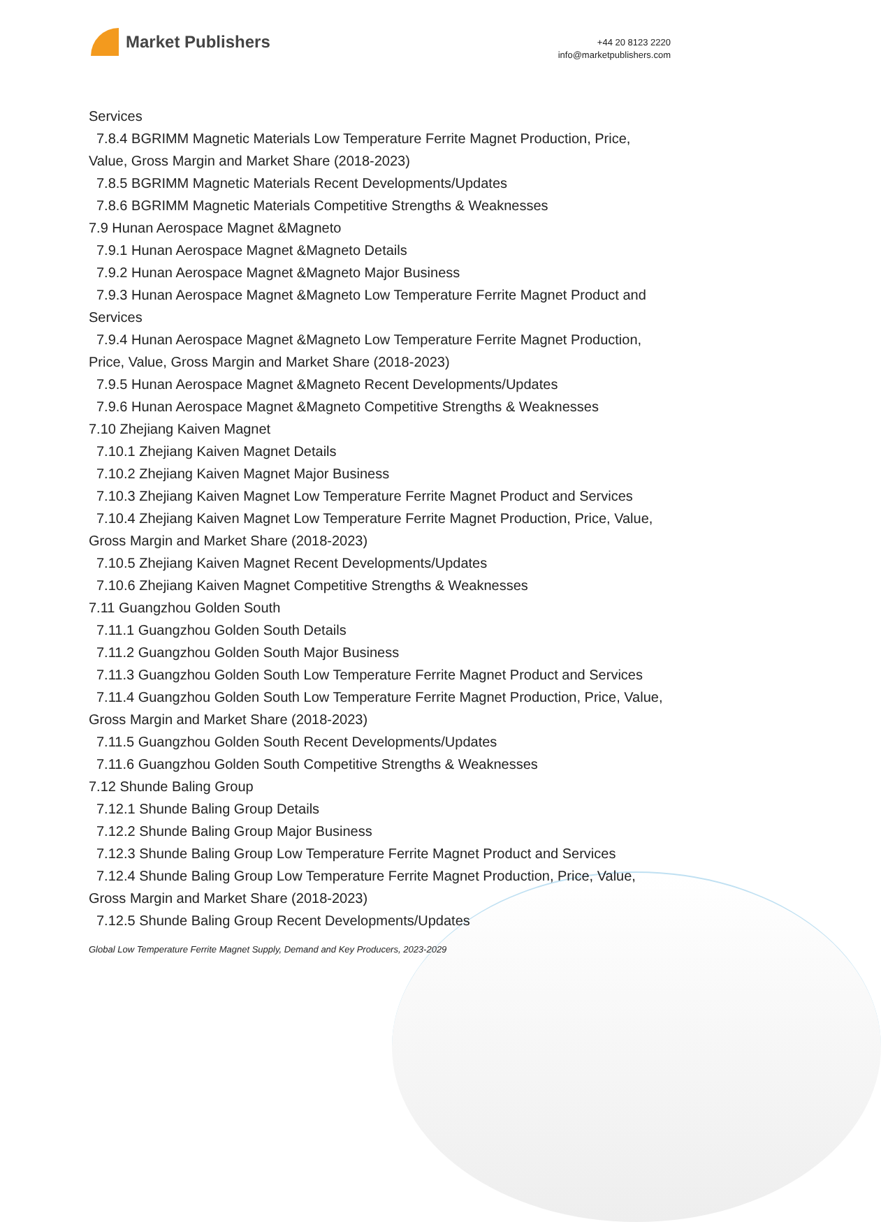Market Publishers
+44 20 8123 2220
info@marketpublishers.com
Services
7.8.4 BGRIMM Magnetic Materials Low Temperature Ferrite Magnet Production, Price, Value, Gross Margin and Market Share (2018-2023)
7.8.5 BGRIMM Magnetic Materials Recent Developments/Updates
7.8.6 BGRIMM Magnetic Materials Competitive Strengths & Weaknesses
7.9 Hunan Aerospace Magnet &Magneto
7.9.1 Hunan Aerospace Magnet &Magneto Details
7.9.2 Hunan Aerospace Magnet &Magneto Major Business
7.9.3 Hunan Aerospace Magnet &Magneto Low Temperature Ferrite Magnet Product and Services
7.9.4 Hunan Aerospace Magnet &Magneto Low Temperature Ferrite Magnet Production, Price, Value, Gross Margin and Market Share (2018-2023)
7.9.5 Hunan Aerospace Magnet &Magneto Recent Developments/Updates
7.9.6 Hunan Aerospace Magnet &Magneto Competitive Strengths & Weaknesses
7.10 Zhejiang Kaiven Magnet
7.10.1 Zhejiang Kaiven Magnet Details
7.10.2 Zhejiang Kaiven Magnet Major Business
7.10.3 Zhejiang Kaiven Magnet Low Temperature Ferrite Magnet Product and Services
7.10.4 Zhejiang Kaiven Magnet Low Temperature Ferrite Magnet Production, Price, Value, Gross Margin and Market Share (2018-2023)
7.10.5 Zhejiang Kaiven Magnet Recent Developments/Updates
7.10.6 Zhejiang Kaiven Magnet Competitive Strengths & Weaknesses
7.11 Guangzhou Golden South
7.11.1 Guangzhou Golden South Details
7.11.2 Guangzhou Golden South Major Business
7.11.3 Guangzhou Golden South Low Temperature Ferrite Magnet Product and Services
7.11.4 Guangzhou Golden South Low Temperature Ferrite Magnet Production, Price, Value, Gross Margin and Market Share (2018-2023)
7.11.5 Guangzhou Golden South Recent Developments/Updates
7.11.6 Guangzhou Golden South Competitive Strengths & Weaknesses
7.12 Shunde Baling Group
7.12.1 Shunde Baling Group Details
7.12.2 Shunde Baling Group Major Business
7.12.3 Shunde Baling Group Low Temperature Ferrite Magnet Product and Services
7.12.4 Shunde Baling Group Low Temperature Ferrite Magnet Production, Price, Value, Gross Margin and Market Share (2018-2023)
7.12.5 Shunde Baling Group Recent Developments/Updates
Global Low Temperature Ferrite Magnet Supply, Demand and Key Producers, 2023-2029